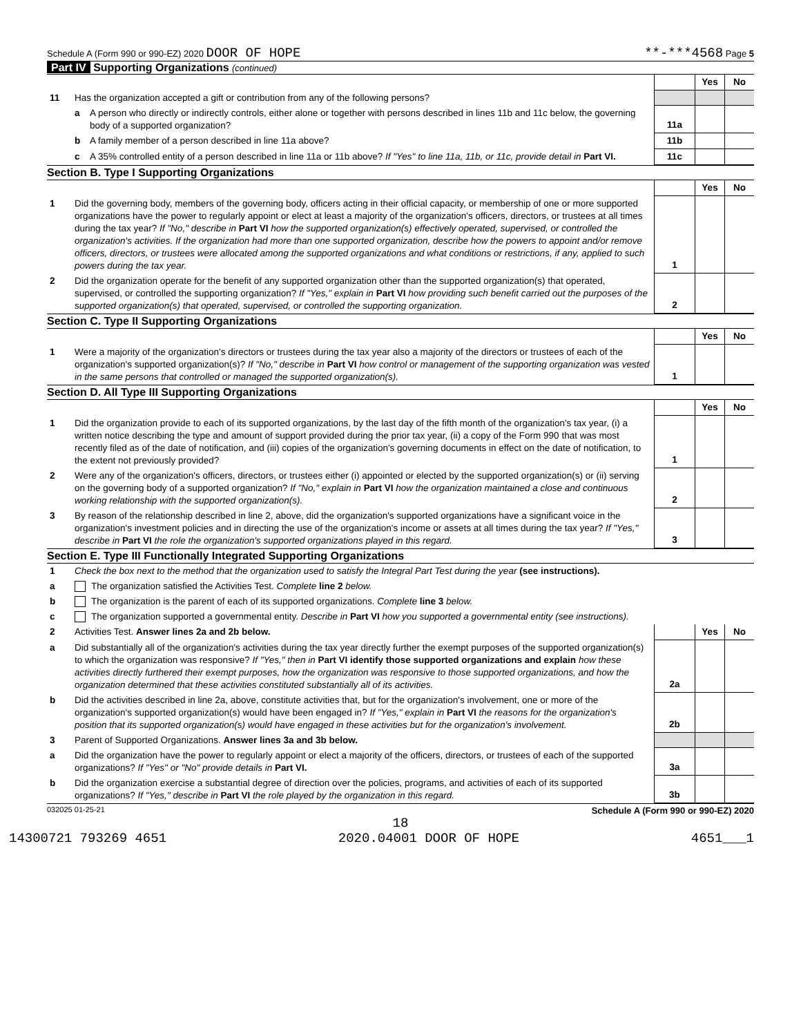Schedule A (Form 990 or 990-EZ) 2020 DOOR OF HOPE
**-***4568 Page 5
Part IV Supporting Organizations (continued)
| | | | | Yes | No |
| 11 | Has the organization accepted a gift or contribution from any of the following persons? | | | | |
| | a | A person who directly or indirectly controls, either alone or together with persons described in lines 11b and 11c below, the governing body of a supported organization? | 11a | | |
| | b | A family member of a person described in line 11a above? | 11b | | |
| | c | A 35% controlled entity of a person described in line 11a or 11b above? If "Yes" to line 11a, 11b, or 11c, provide detail in Part VI. | 11c | | |
Section B. Type I Supporting Organizations
| | | | Yes | No |
| 1 | Did the governing body, members of the governing body, officers acting in their official capacity, or membership of one or more supported organizations have the power to regularly appoint or elect at least a majority of the organization's officers, directors, or trustees at all times during the tax year? If "No," describe in Part VI how the supported organization(s) effectively operated, supervised, or controlled the organization's activities. If the organization had more than one supported organization, describe how the powers to appoint and/or remove officers, directors, or trustees were allocated among the supported organizations and what conditions or restrictions, if any, applied to such powers during the tax year. | 1 | | |
| 2 | Did the organization operate for the benefit of any supported organization other than the supported organization(s) that operated, supervised, or controlled the supporting organization? If "Yes," explain in Part VI how providing such benefit carried out the purposes of the supported organization(s) that operated, supervised, or controlled the supporting organization. | 2 | | |
Section C. Type II Supporting Organizations
| | | | Yes | No |
| 1 | Were a majority of the organization's directors or trustees during the tax year also a majority of the directors or trustees of each of the organization's supported organization(s)? If "No," describe in Part VI how control or management of the supporting organization was vested in the same persons that controlled or managed the supported organization(s). | 1 | | |
Section D. All Type III Supporting Organizations
| | | | Yes | No |
| 1 | Did the organization provide to each of its supported organizations, by the last day of the fifth month of the organization's tax year, (i) a written notice describing the type and amount of support provided during the prior tax year, (ii) a copy of the Form 990 that was most recently filed as of the date of notification, and (iii) copies of the organization's governing documents in effect on the date of notification, to the extent not previously provided? | 1 | | |
| 2 | Were any of the organization's officers, directors, or trustees either (i) appointed or elected by the supported organization(s) or (ii) serving on the governing body of a supported organization? If "No," explain in Part VI how the organization maintained a close and continuous working relationship with the supported organization(s). | 2 | | |
| 3 | By reason of the relationship described in line 2, above, did the organization's supported organizations have a significant voice in the organization's investment policies and in directing the use of the organization's income or assets at all times during the tax year? If "Yes," describe in Part VI the role the organization's supported organizations played in this regard. | 3 | | |
Section E. Type III Functionally Integrated Supporting Organizations
| 1 | Check the box next to the method that the organization used to satisfy the Integral Part Test during the year (see instructions). | | | |
| a | The organization satisfied the Activities Test. Complete line 2 below. | | | |
| b | The organization is the parent of each of its supported organizations. Complete line 3 below. | | | |
| c | The organization supported a governmental entity. Describe in Part VI how you supported a governmental entity (see instructions). | | | |
| 2 | Activities Test. Answer lines 2a and 2b below. | | Yes | No |
| a | Did substantially all of the organization's activities during the tax year directly further the exempt purposes of the supported organization(s) to which the organization was responsive? If "Yes," then in Part VI identify those supported organizations and explain how these activities directly furthered their exempt purposes, how the organization was responsive to those supported organizations, and how the organization determined that these activities constituted substantially all of its activities. | 2a | | |
| b | Did the activities described in line 2a, above, constitute activities that, but for the organization's involvement, one or more of the organization's supported organization(s) would have been engaged in? If "Yes," explain in Part VI the reasons for the organization's position that its supported organization(s) would have engaged in these activities but for the organization's involvement. | 2b | | |
| 3 | Parent of Supported Organizations. Answer lines 3a and 3b below. | | | |
| a | Did the organization have the power to regularly appoint or elect a majority of the officers, directors, or trustees of each of the supported organizations? If "Yes" or "No" provide details in Part VI. | 3a | | |
| b | Did the organization exercise a substantial degree of direction over the policies, programs, and activities of each of its supported organizations? If "Yes," describe in Part VI the role played by the organization in this regard. | 3b | | |
032025 01-25-21 Schedule A (Form 990 or 990-EZ) 2020
18
14300721 793269 4651 2020.04001 DOOR OF HOPE 4651___1